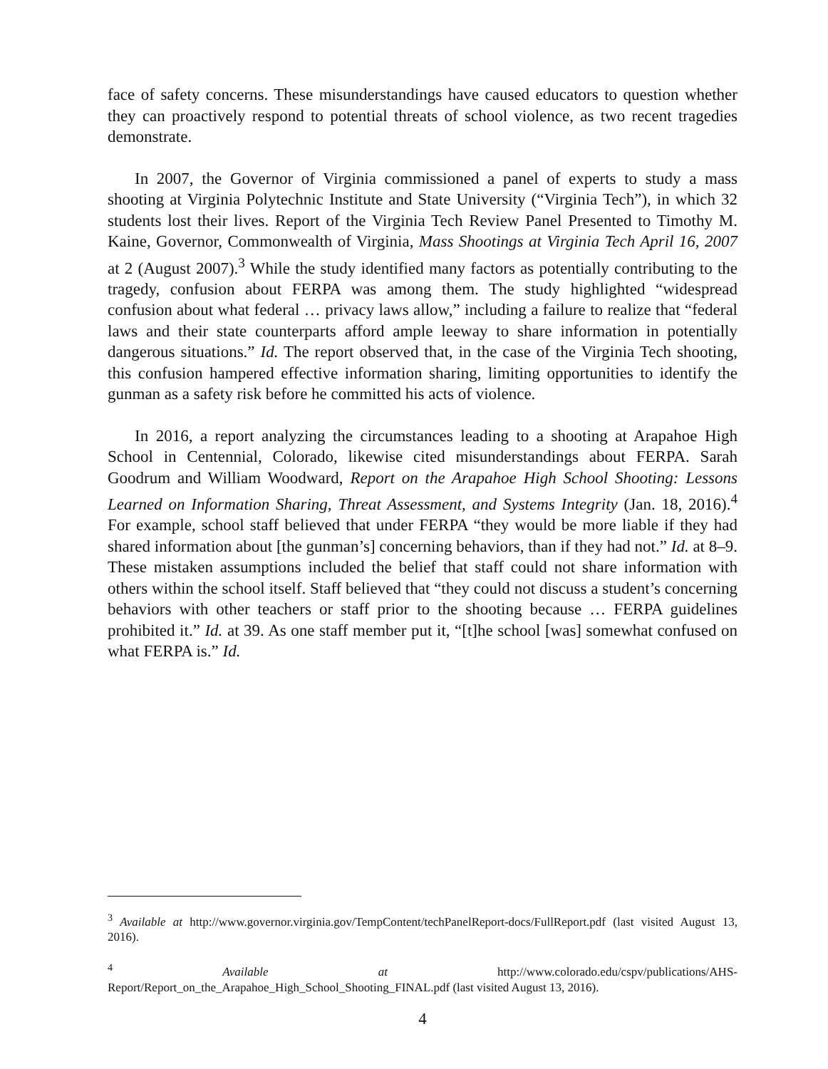face of safety concerns. These misunderstandings have caused educators to question whether they can proactively respond to potential threats of school violence, as two recent tragedies demonstrate.
In 2007, the Governor of Virginia commissioned a panel of experts to study a mass shooting at Virginia Polytechnic Institute and State University (“Virginia Tech”), in which 32 students lost their lives. Report of the Virginia Tech Review Panel Presented to Timothy M. Kaine, Governor, Commonwealth of Virginia, Mass Shootings at Virginia Tech April 16, 2007 at 2 (August 2007).<sup>3</sup> While the study identified many factors as potentially contributing to the tragedy, confusion about FERPA was among them. The study highlighted “widespread confusion about what federal … privacy laws allow,” including a failure to realize that “federal laws and their state counterparts afford ample leeway to share information in potentially dangerous situations.” Id. The report observed that, in the case of the Virginia Tech shooting, this confusion hampered effective information sharing, limiting opportunities to identify the gunman as a safety risk before he committed his acts of violence.
In 2016, a report analyzing the circumstances leading to a shooting at Arapahoe High School in Centennial, Colorado, likewise cited misunderstandings about FERPA. Sarah Goodrum and William Woodward, Report on the Arapahoe High School Shooting: Lessons Learned on Information Sharing, Threat Assessment, and Systems Integrity (Jan. 18, 2016).<sup>4</sup> For example, school staff believed that under FERPA “they would be more liable if they had shared information about [the gunman’s] concerning behaviors, than if they had not.” Id. at 8–9. These mistaken assumptions included the belief that staff could not share information with others within the school itself. Staff believed that “they could not discuss a student’s concerning behaviors with other teachers or staff prior to the shooting because … FERPA guidelines prohibited it.” Id. at 39. As one staff member put it, “[t]he school [was] somewhat confused on what FERPA is.” Id.
<sup>3</sup> Available at http://www.governor.virginia.gov/TempContent/techPanelReport-docs/FullReport.pdf (last visited August 13, 2016).
<sup>4</sup> Available at http://www.colorado.edu/cspv/publications/AHS-Report/Report_on_the_Arapahoe_High_School_Shooting_FINAL.pdf (last visited August 13, 2016).
4